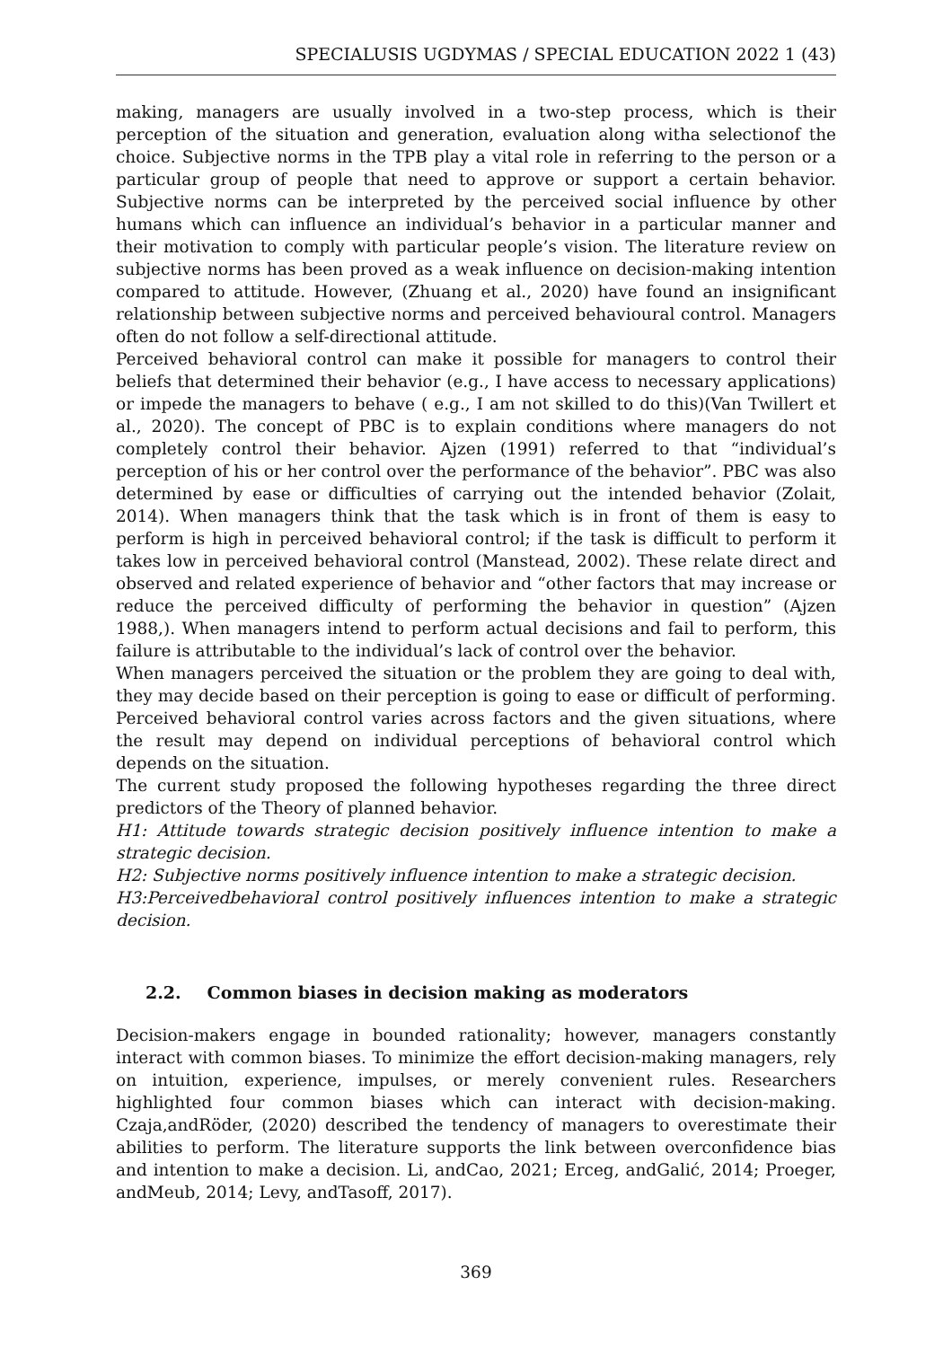SPECIALUSIS UGDYMAS / SPECIAL EDUCATION 2022 1 (43)
making, managers are usually involved in a two-step process, which is their perception of the situation and generation, evaluation along witha selectionof the choice. Subjective norms in the TPB play a vital role in referring to the person or a particular group of people that need to approve or support a certain behavior. Subjective norms can be interpreted by the perceived social influence by other humans which can influence an individual’s behavior in a particular manner and their motivation to comply with particular people’s vision. The literature review on subjective norms has been proved as a weak influence on decision-making intention compared to attitude. However, (Zhuang et al., 2020) have found an insignificant relationship between subjective norms and perceived behavioural control. Managers often do not follow a self-directional attitude.
Perceived behavioral control can make it possible for managers to control their beliefs that determined their behavior (e.g., I have access to necessary applications) or impede the managers to behave ( e.g., I am not skilled to do this)(Van Twillert et al., 2020). The concept of PBC is to explain conditions where managers do not completely control their behavior. Ajzen (1991) referred to that “individual’s perception of his or her control over the performance of the behavior”. PBC was also determined by ease or difficulties of carrying out the intended behavior (Zolait, 2014). When managers think that the task which is in front of them is easy to perform is high in perceived behavioral control; if the task is difficult to perform it takes low in perceived behavioral control (Manstead, 2002). These relate direct and observed and related experience of behavior and “other factors that may increase or reduce the perceived difficulty of performing the behavior in question” (Ajzen 1988,). When managers intend to perform actual decisions and fail to perform, this failure is attributable to the individual’s lack of control over the behavior.
When managers perceived the situation or the problem they are going to deal with, they may decide based on their perception is going to ease or difficult of performing. Perceived behavioral control varies across factors and the given situations, where the result may depend on individual perceptions of behavioral control which depends on the situation.
The current study proposed the following hypotheses regarding the three direct predictors of the Theory of planned behavior.
H1: Attitude towards strategic decision positively influence intention to make a strategic decision.
H2: Subjective norms positively influence intention to make a strategic decision.
H3:Perceivedbehavioral control positively influences intention to make a strategic decision.
2.2. Common biases in decision making as moderators
Decision-makers engage in bounded rationality; however, managers constantly interact with common biases. To minimize the effort decision-making managers, rely on intuition, experience, impulses, or merely convenient rules. Researchers highlighted four common biases which can interact with decision-making. Czaja,andRöder, (2020) described the tendency of managers to overestimate their abilities to perform. The literature supports the link between overconfidence bias and intention to make a decision. Li, andCao, 2021; Erceg, andGalić, 2014; Proeger, andMeub, 2014; Levy, andTasoff, 2017).
369